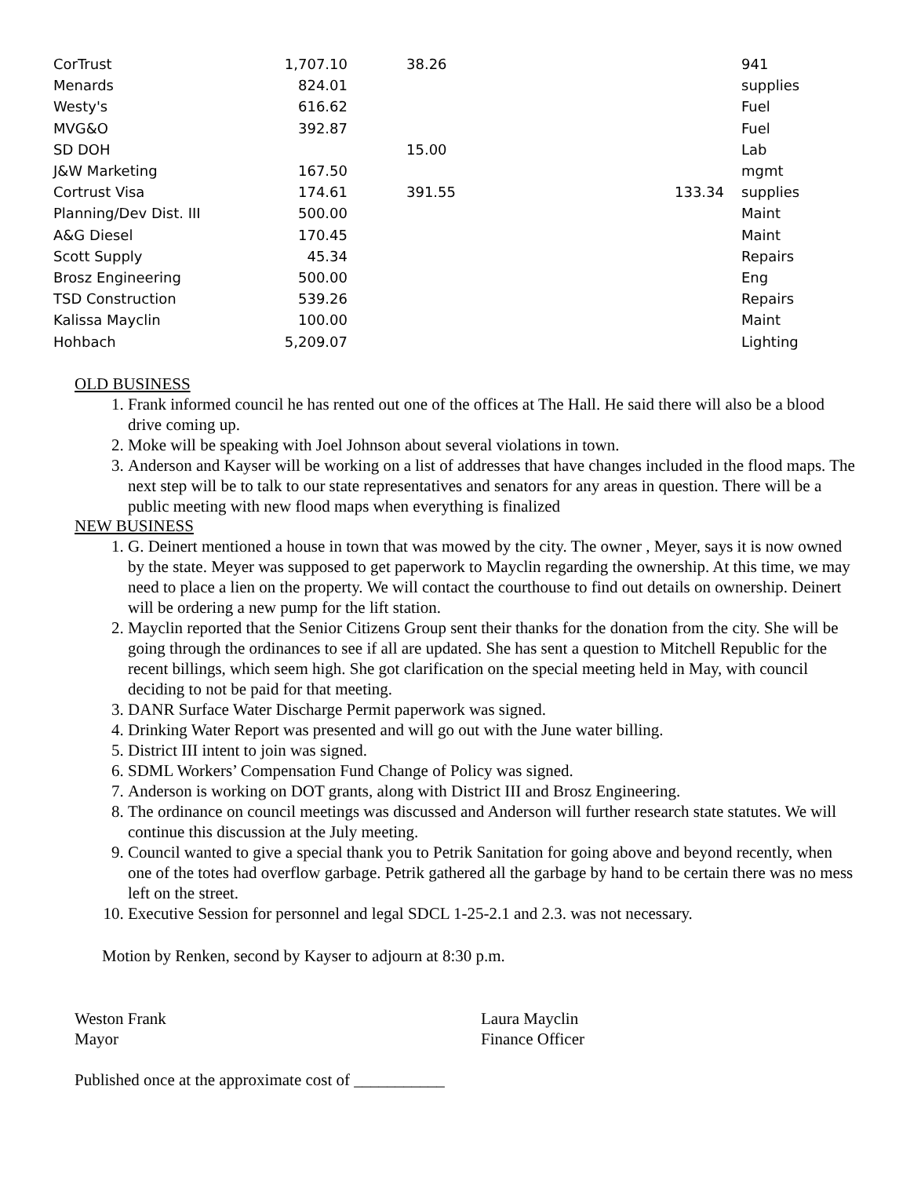| CorTrust | 1,707.10 | | 38.26 | | 941 |
| Menards | 824.01 | | | | supplies |
| Westy's | 616.62 | | | | Fuel |
| MVG&O | 392.87 | | | | Fuel |
| SD DOH | | | 15.00 | | Lab |
| J&W Marketing | 167.50 | | | | mgmt |
| Cortrust Visa | 174.61 | | 391.55 | 133.34 | supplies |
| Planning/Dev Dist. III | 500.00 | | | | Maint |
| A&G Diesel | 170.45 | | | | Maint |
| Scott Supply | 45.34 | | | | Repairs |
| Brosz Engineering | 500.00 | | | | Eng |
| TSD Construction | 539.26 | | | | Repairs |
| Kalissa Mayclin | 100.00 | | | | Maint |
| Hohbach | 5,209.07 | | | | Lighting |
OLD BUSINESS
1. Frank informed council he has rented out one of the offices at The Hall. He said there will also be a blood drive coming up.
2. Moke will be speaking with Joel Johnson about several violations in town.
3. Anderson and Kayser will be working on a list of addresses that have changes included in the flood maps. The next step will be to talk to our state representatives and senators for any areas in question. There will be a public meeting with new flood maps when everything is finalized
NEW BUSINESS
1. G. Deinert mentioned a house in town that was mowed by the city. The owner , Meyer, says it is now owned by the state. Meyer was supposed to get paperwork to Mayclin regarding the ownership. At this time, we may need to place a lien on the property. We will contact the courthouse to find out details on ownership. Deinert will be ordering a new pump for the lift station.
2. Mayclin reported that the Senior Citizens Group sent their thanks for the donation from the city. She will be going through the ordinances to see if all are updated. She has sent a question to Mitchell Republic for the recent billings, which seem high. She got clarification on the special meeting held in May, with council deciding to not be paid for that meeting.
3. DANR Surface Water Discharge Permit paperwork was signed.
4. Drinking Water Report was presented and will go out with the June water billing.
5. District III intent to join was signed.
6. SDML Workers’ Compensation Fund Change of Policy was signed.
7. Anderson is working on DOT grants, along with District III and Brosz Engineering.
8. The ordinance on council meetings was discussed and Anderson will further research state statutes. We will continue this discussion at the July meeting.
9. Council wanted to give a special thank you to Petrik Sanitation for going above and beyond recently, when one of the totes had overflow garbage. Petrik gathered all the garbage by hand to be certain there was no mess left on the street.
10. Executive Session for personnel and legal SDCL 1-25-2.1 and 2.3. was not necessary.
Motion by Renken, second by Kayser to adjourn at 8:30 p.m.
Weston Frank
Mayor
Laura Mayclin
Finance Officer
Published once at the approximate cost of ___________